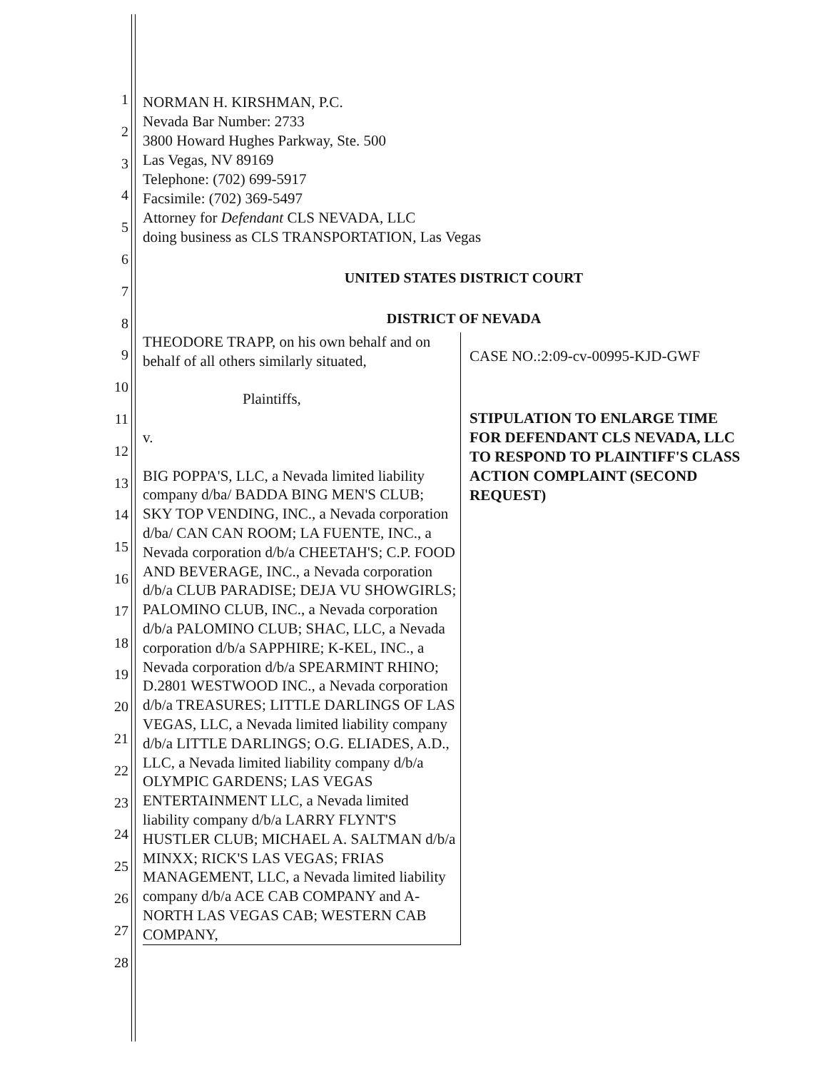1
2
3
4
5
6
7
8
9
10
11
12
13
14
15
16
17
18
19
20
21
22
23
24
25
26
27
28
NORMAN H. KIRSHMAN, P.C.
Nevada Bar Number: 2733
3800 Howard Hughes Parkway, Ste. 500
Las Vegas, NV 89169
Telephone: (702) 699-5917
Facsimile: (702) 369-5497
Attorney for Defendant CLS NEVADA, LLC
doing business as CLS TRANSPORTATION, Las Vegas
UNITED STATES DISTRICT COURT
DISTRICT OF NEVADA
THEODORE TRAPP, on his own behalf and on behalf of all others similarly situated,
Plaintiffs,
v.
BIG POPPA'S, LLC, a Nevada limited liability company d/ba/ BADDA BING MEN'S CLUB; SKY TOP VENDING, INC., a Nevada corporation d/ba/ CAN CAN ROOM; LA FUENTE, INC., a Nevada corporation d/b/a CHEETAH'S; C.P. FOOD AND BEVERAGE, INC., a Nevada corporation d/b/a CLUB PARADISE; DEJA VU SHOWGIRLS; PALOMINO CLUB, INC., a Nevada corporation d/b/a PALOMINO CLUB; SHAC, LLC, a Nevada corporation d/b/a SAPPHIRE; K-KEL, INC., a Nevada corporation d/b/a SPEARMINT RHINO; D.2801 WESTWOOD INC., a Nevada corporation d/b/a TREASURES; LITTLE DARLINGS OF LAS VEGAS, LLC, a Nevada limited liability company d/b/a LITTLE DARLINGS; O.G. ELIADES, A.D., LLC, a Nevada limited liability company d/b/a OLYMPIC GARDENS; LAS VEGAS ENTERTAINMENT LLC, a Nevada limited liability company d/b/a LARRY FLYNT'S HUSTLER CLUB; MICHAEL A. SALTMAN d/b/a MINXX; RICK'S LAS VEGAS; FRIAS MANAGEMENT, LLC, a Nevada limited liability company d/b/a ACE CAB COMPANY and A-NORTH LAS VEGAS CAB; WESTERN CAB COMPANY,
CASE NO.:2:09-cv-00995-KJD-GWF
STIPULATION TO ENLARGE TIME
FOR DEFENDANT CLS NEVADA, LLC
TO RESPOND TO PLAINTIFF'S CLASS
ACTION COMPLAINT (SECOND
REQUEST)